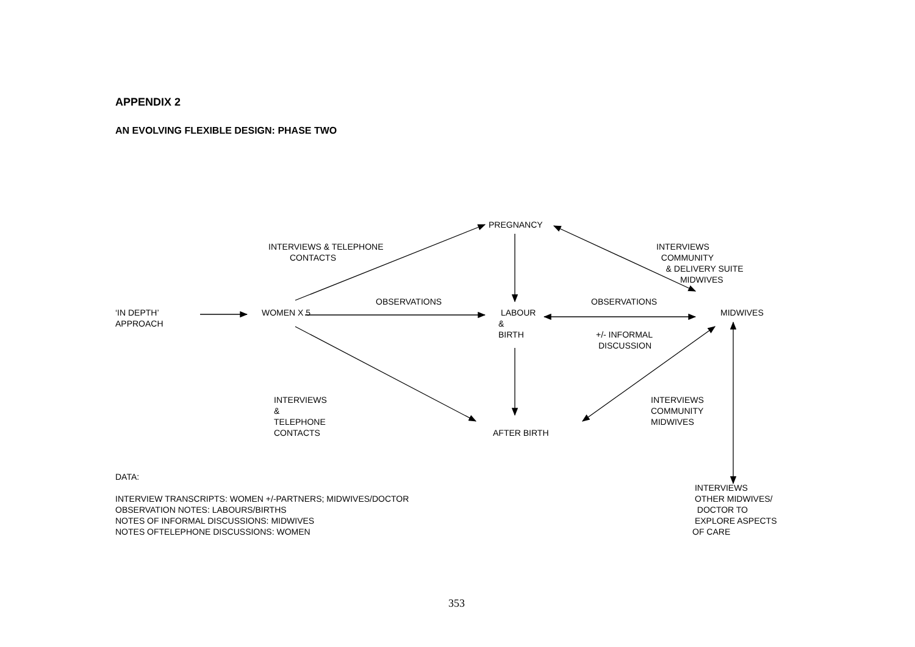APPENDIX 2
AN EVOLVING FLEXIBLE DESIGN: PHASE TWO
PREGNANCY
INTERVIEWS & TELEPHONE CONTACTS
INTERVIEWS COMMUNITY & DELIVERY SUITE MIDWIVES
OBSERVATIONS
OBSERVATIONS
‘IN DEPTH’ APPROACH
WOMEN X 5
LABOUR & BIRTH
MIDWIVES
+/- INFORMAL DISCUSSION
INTERVIEWS & TELEPHONE CONTACTS
INTERVIEWS COMMUNITY MIDWIVES
AFTER BIRTH
DATA: INTERVIEW TRANSCRIPTS: WOMEN +/-PARTNERS; MIDWIVES/DOCTOR OBSERVATION NOTES: LABOURS/BIRTHS NOTES OF INFORMAL DISCUSSIONS: MIDWIVES NOTES OFTELEPHONE DISCUSSIONS: WOMEN
INTERVIEWS OTHER MIDWIVES/ DOCTOR TO EXPLORE ASPECTS OF CARE
353